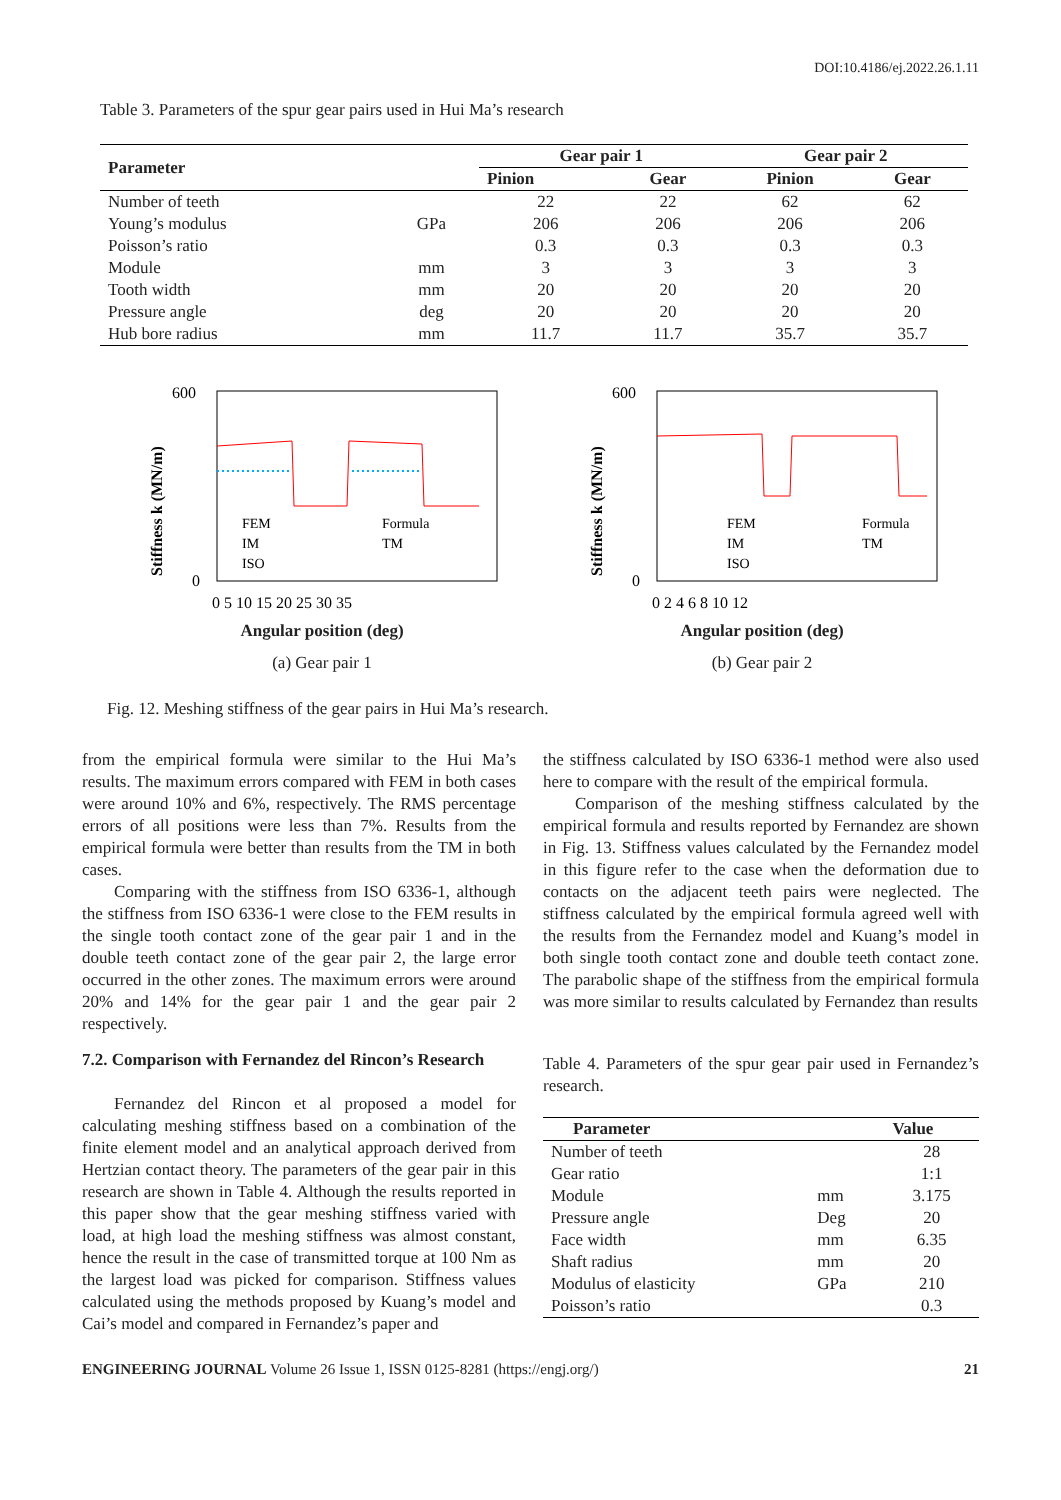DOI:10.4186/ej.2022.26.1.11
Table 3. Parameters of the spur gear pairs used in Hui Ma’s research
| Parameter | | Gear pair 1 | | Gear pair 2 | |
| --- | --- | --- | --- | --- | --- |
| | | Pinion | Gear | Pinion | Gear |
| Number of teeth | | 22 | 22 | 62 | 62 |
| Young’s modulus | GPa | 206 | 206 | 206 | 206 |
| Poisson’s ratio | | 0.3 | 0.3 | 0.3 | 0.3 |
| Module | mm | 3 | 3 | 3 | 3 |
| Tooth width | mm | 20 | 20 | 20 | 20 |
| Pressure angle | deg | 20 | 20 | 20 | 20 |
| Hub bore radius | mm | 11.7 | 11.7 | 35.7 | 35.7 |
Stiffness k (MN/m)
FEM
Formula
IM
TM
ISO
600
0
0 5 10 15 20 25 30 35
Angular position (deg)
(a) Gear pair 1
Stiffness k (MN/m)
FEM
Formula
IM
TM
ISO
600
0
0 2 4 6 8 10 12
Angular position (deg)
(b) Gear pair 2
Fig. 12. Meshing stiffness of the gear pairs in Hui Ma’s research.
from the empirical formula were similar to the Hui Ma’s results. The maximum errors compared with FEM in both cases were around 10% and 6%, respectively. The RMS percentage errors of all positions were less than 7%. Results from the empirical formula were better than results from the TM in both cases.
Comparing with the stiffness from ISO 6336-1, although the stiffness from ISO 6336-1 were close to the FEM results in the single tooth contact zone of the gear pair 1 and in the double teeth contact zone of the gear pair 2, the large error occurred in the other zones. The maximum errors were around 20% and 14% for the gear pair 1 and the gear pair 2 respectively.
7.2. Comparison with Fernandez del Rincon’s Research
Fernandez del Rincon et al proposed a model for calculating meshing stiffness based on a combination of the finite element model and an analytical approach derived from Hertzian contact theory. The parameters of the gear pair in this research are shown in Table 4. Although the results reported in this paper show that the gear meshing stiffness varied with load, at high load the meshing stiffness was almost constant, hence the result in the case of transmitted torque at 100 Nm as the largest load was picked for comparison. Stiffness values calculated using the methods proposed by Kuang’s model and Cai’s model and compared in Fernandez’s paper and
the stiffness calculated by ISO 6336-1 method were also used here to compare with the result of the empirical formula.
Comparison of the meshing stiffness calculated by the empirical formula and results reported by Fernandez are shown in Fig. 13. Stiffness values calculated by the Fernandez model in this figure refer to the case when the deformation due to contacts on the adjacent teeth pairs were neglected. The stiffness calculated by the empirical formula agreed well with the results from the Fernandez model and Kuang’s model in both single tooth contact zone and double teeth contact zone. The parabolic shape of the stiffness from the empirical formula was more similar to results calculated by Fernandez than results
Table 4. Parameters of the spur gear pair used in Fernandez’s research.
| Parameter | | Value |
| --- | --- | --- |
| Number of teeth | | 28 |
| Gear ratio | | 1:1 |
| Module | mm | 3.175 |
| Pressure angle | Deg | 20 |
| Face width | mm | 6.35 |
| Shaft radius | mm | 20 |
| Modulus of elasticity | GPa | 210 |
| Poisson’s ratio | | 0.3 |
ENGINEERING JOURNAL Volume 26 Issue 1, ISSN 0125-8281 (https://engj.org/) 21